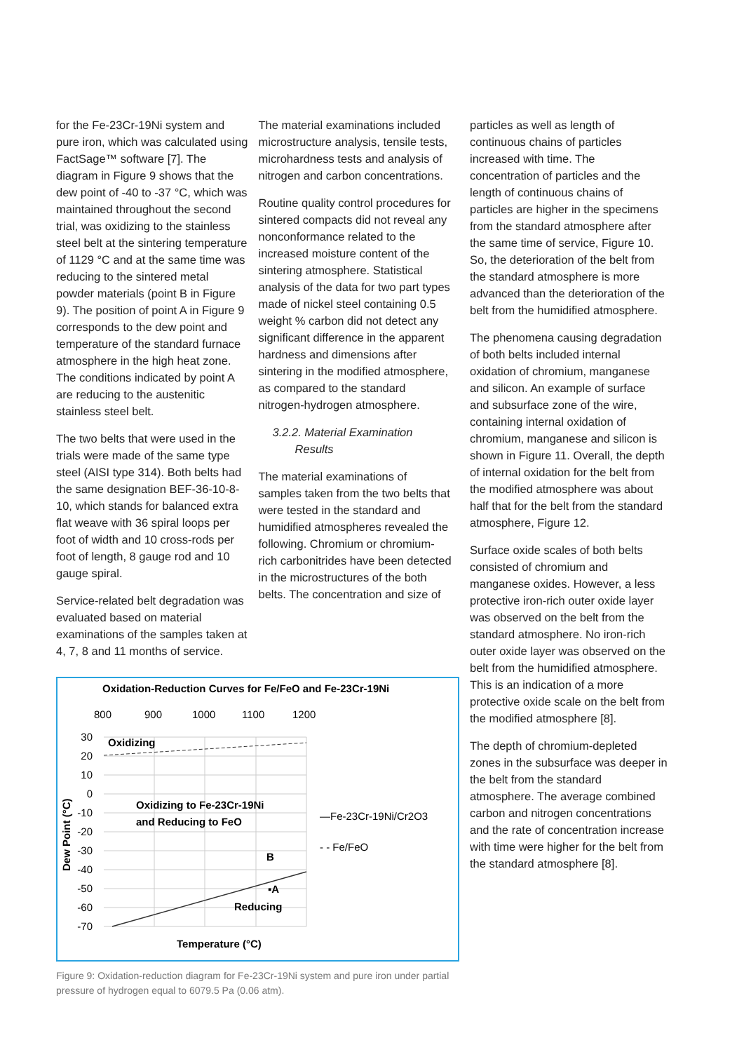for the Fe-23Cr-19Ni system and pure iron, which was calculated using FactSage™ software [7]. The diagram in Figure 9 shows that the dew point of -40 to -37 °C, which was maintained throughout the second trial, was oxidizing to the stainless steel belt at the sintering temperature of 1129 °C and at the same time was reducing to the sintered metal powder materials (point B in Figure 9). The position of point A in Figure 9 corresponds to the dew point and temperature of the standard furnace atmosphere in the high heat zone. The conditions indicated by point A are reducing to the austenitic stainless steel belt.
The two belts that were used in the trials were made of the same type steel (AISI type 314). Both belts had the same designation BEF-36-10-8-10, which stands for balanced extra flat weave with 36 spiral loops per foot of width and 10 cross-rods per foot of length, 8 gauge rod and 10 gauge spiral.
Service-related belt degradation was evaluated based on material examinations of the samples taken at 4, 7, 8 and 11 months of service.
The material examinations included microstructure analysis, tensile tests, microhardness tests and analysis of nitrogen and carbon concentrations.
Routine quality control procedures for sintered compacts did not reveal any nonconformance related to the increased moisture content of the sintering atmosphere. Statistical analysis of the data for two part types made of nickel steel containing 0.5 weight % carbon did not detect any significant difference in the apparent hardness and dimensions after sintering in the modified atmosphere, as compared to the standard nitrogen-hydrogen atmosphere.
3.2.2. Material Examination
Results
The material examinations of samples taken from the two belts that were tested in the standard and humidified atmospheres revealed the following. Chromium or chromium-rich carbonitrides have been detected in the microstructures of the both belts. The concentration and size of
Oxidation-Reduction Curves for Fe/FeO and Fe-23Cr-19Ni
800
900
1000
1100
1200
30
20
10
0
-10
-20
-30
-40
-50
-60
-70
Oxidizing
Oxidizing to Fe-23Cr-19Ni
and Reducing to FeO
Reducing
B
▪A
Dew Point (°C)
Temperature (°C)
—Fe-23Cr-19Ni/Cr2O3
- - Fe/FeO
Figure 9: Oxidation-reduction diagram for Fe-23Cr-19Ni system and pure iron under partial pressure of hydrogen equal to 6079.5 Pa (0.06 atm).
particles as well as length of continuous chains of particles increased with time. The concentration of particles and the length of continuous chains of particles are higher in the specimens from the standard atmosphere after the same time of service, Figure 10. So, the deterioration of the belt from the standard atmosphere is more advanced than the deterioration of the belt from the humidified atmosphere.
The phenomena causing degradation of both belts included internal oxidation of chromium, manganese and silicon. An example of surface and subsurface zone of the wire, containing internal oxidation of chromium, manganese and silicon is shown in Figure 11. Overall, the depth of internal oxidation for the belt from the modified atmosphere was about half that for the belt from the standard atmosphere, Figure 12.
Surface oxide scales of both belts consisted of chromium and manganese oxides. However, a less protective iron-rich outer oxide layer was observed on the belt from the standard atmosphere. No iron-rich outer oxide layer was observed on the belt from the humidified atmosphere. This is an indication of a more protective oxide scale on the belt from the modified atmosphere [8].
The depth of chromium-depleted zones in the subsurface was deeper in the belt from the standard atmosphere. The average combined carbon and nitrogen concentrations and the rate of concentration increase with time were higher for the belt from the standard atmosphere [8].